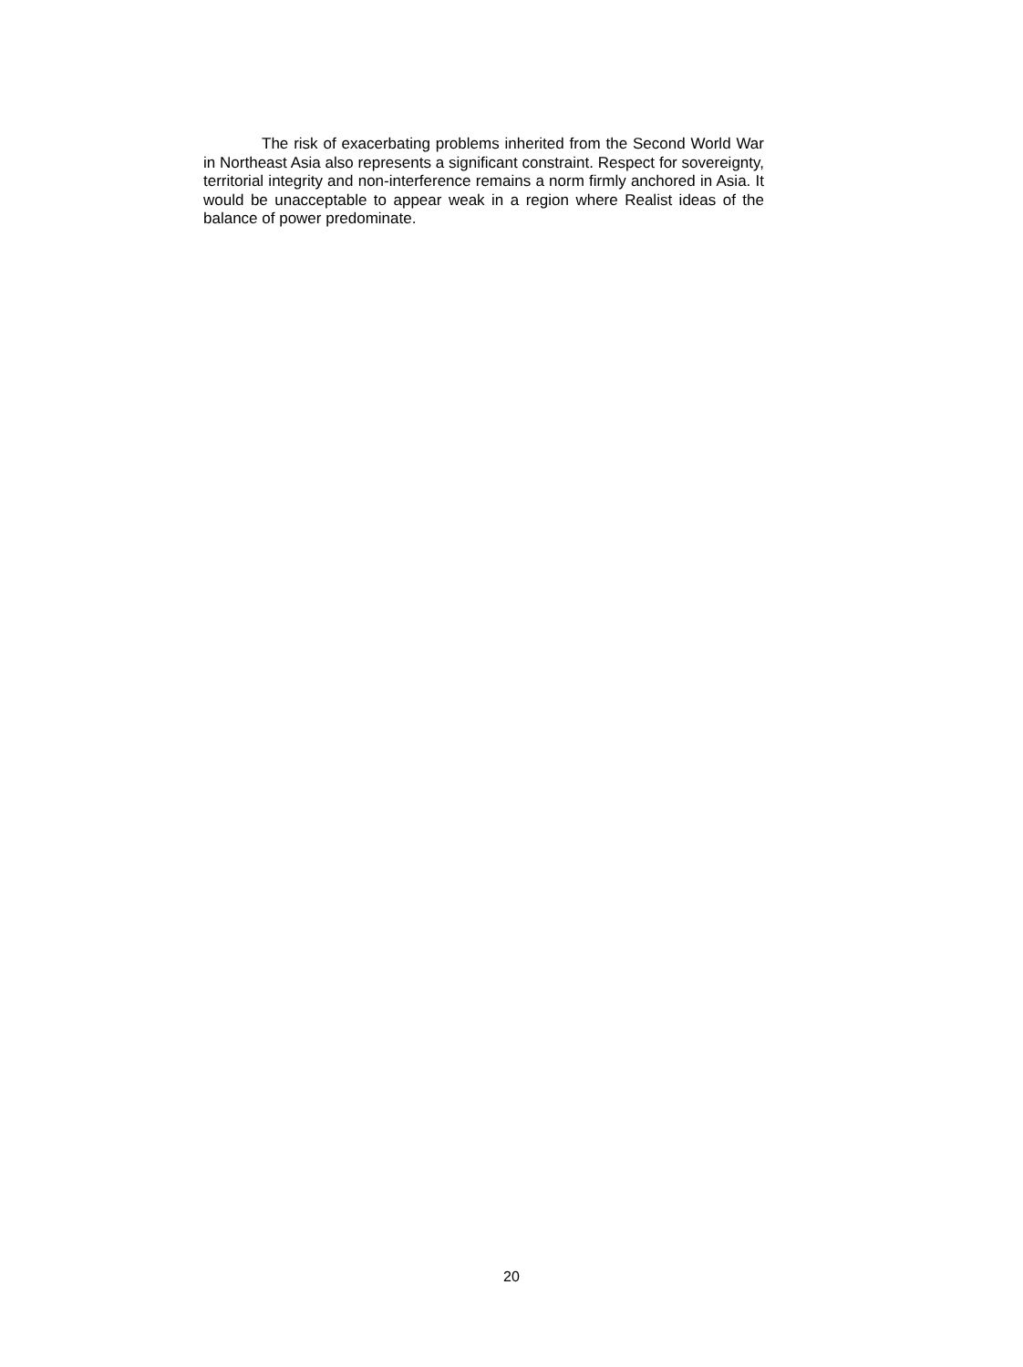The risk of exacerbating problems inherited from the Second World War in Northeast Asia also represents a significant constraint. Respect for sovereignty, territorial integrity and non-interference remains a norm firmly anchored in Asia. It would be unacceptable to appear weak in a region where Realist ideas of the balance of power predominate.
20